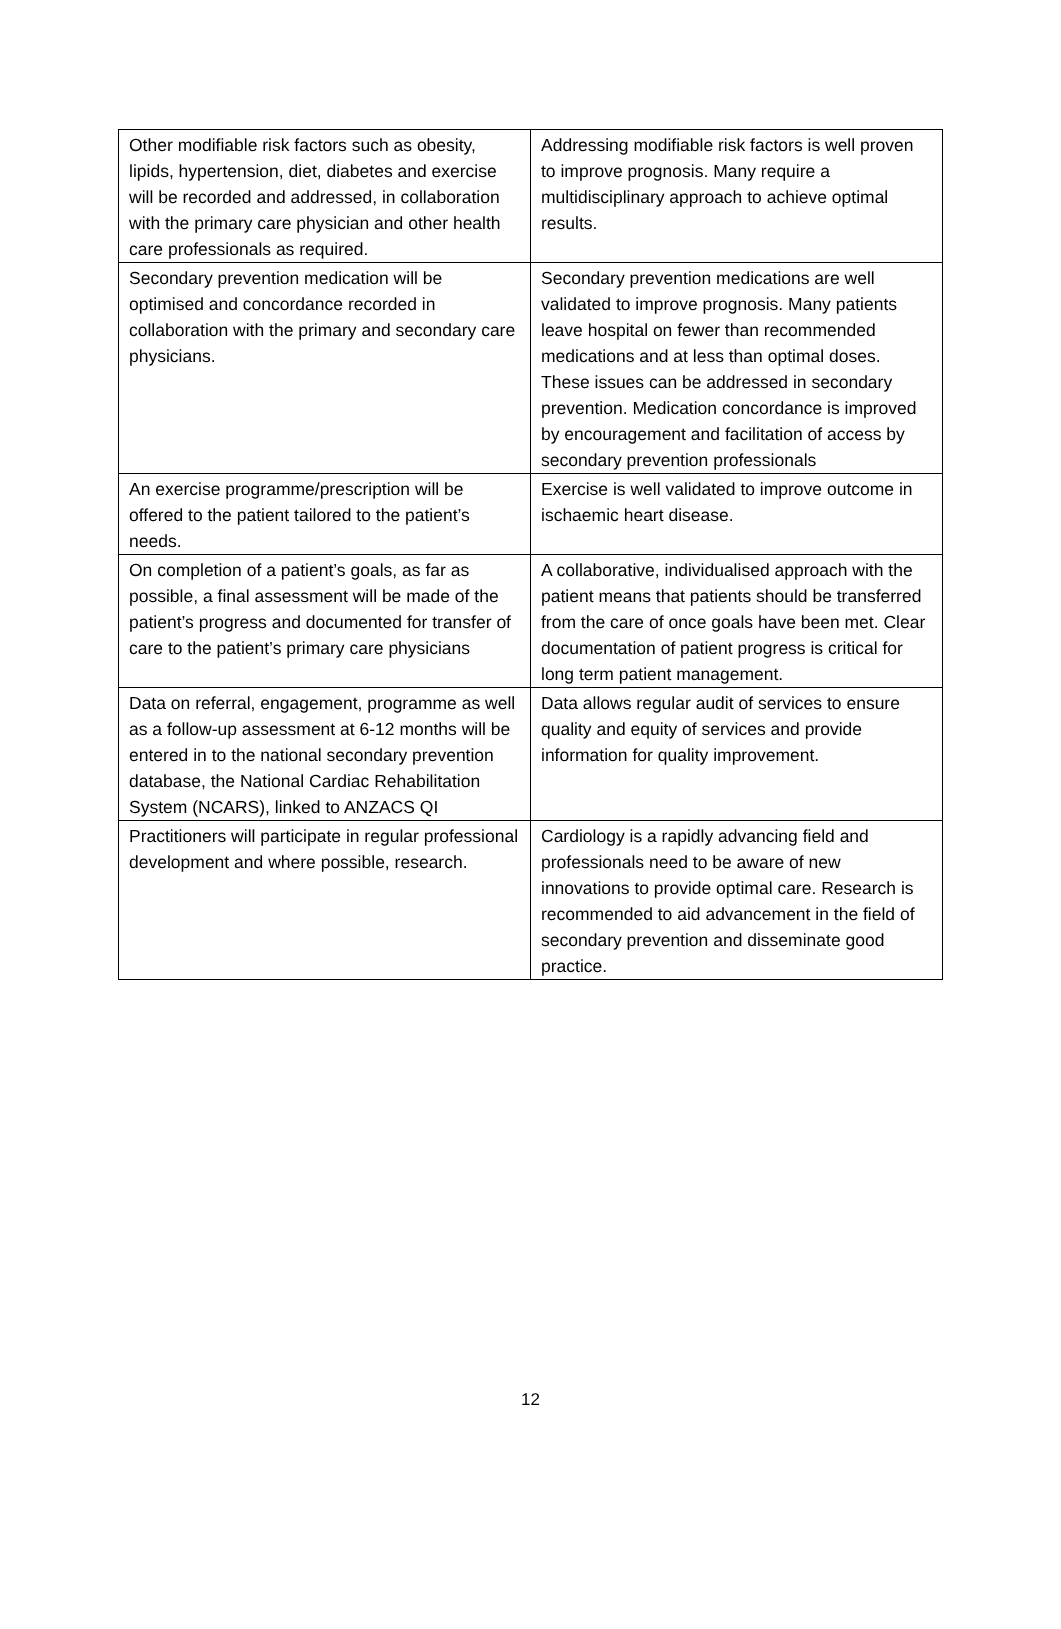| Other modifiable risk factors such as obesity, lipids, hypertension, diet, diabetes and exercise will be recorded and addressed, in collaboration with the primary care physician and other health care professionals as required. | Addressing modifiable risk factors is well proven to improve prognosis. Many require a multidisciplinary approach to achieve optimal results. |
| Secondary prevention medication will be optimised and concordance recorded in collaboration with the primary and secondary care physicians. | Secondary prevention medications are well validated to improve prognosis. Many patients leave hospital on fewer than recommended medications and at less than optimal doses. These issues can be addressed in secondary prevention. Medication concordance is improved by encouragement and facilitation of access by secondary prevention professionals |
| An exercise programme/prescription will be offered to the patient tailored to the patient’s needs. | Exercise is well validated to improve outcome in ischaemic heart disease. |
| On completion of a patient’s goals, as far as possible, a final assessment will be made of the patient’s progress and documented for transfer of care to the patient’s primary care physicians | A collaborative, individualised approach with the patient means that patients should be transferred from the care of once goals have been met. Clear documentation of patient progress is critical for long term patient management. |
| Data on referral, engagement, programme as well as a follow-up assessment at 6-12 months will be entered in to the national secondary prevention database, the National Cardiac Rehabilitation System (NCARS), linked to ANZACS QI | Data allows regular audit of services to ensure quality and equity of services and provide information for quality improvement. |
| Practitioners will participate in regular professional development and where possible, research. | Cardiology is a rapidly advancing field and professionals need to be aware of new innovations to provide optimal care. Research is recommended to aid advancement in the field of secondary prevention and disseminate good practice. |
12